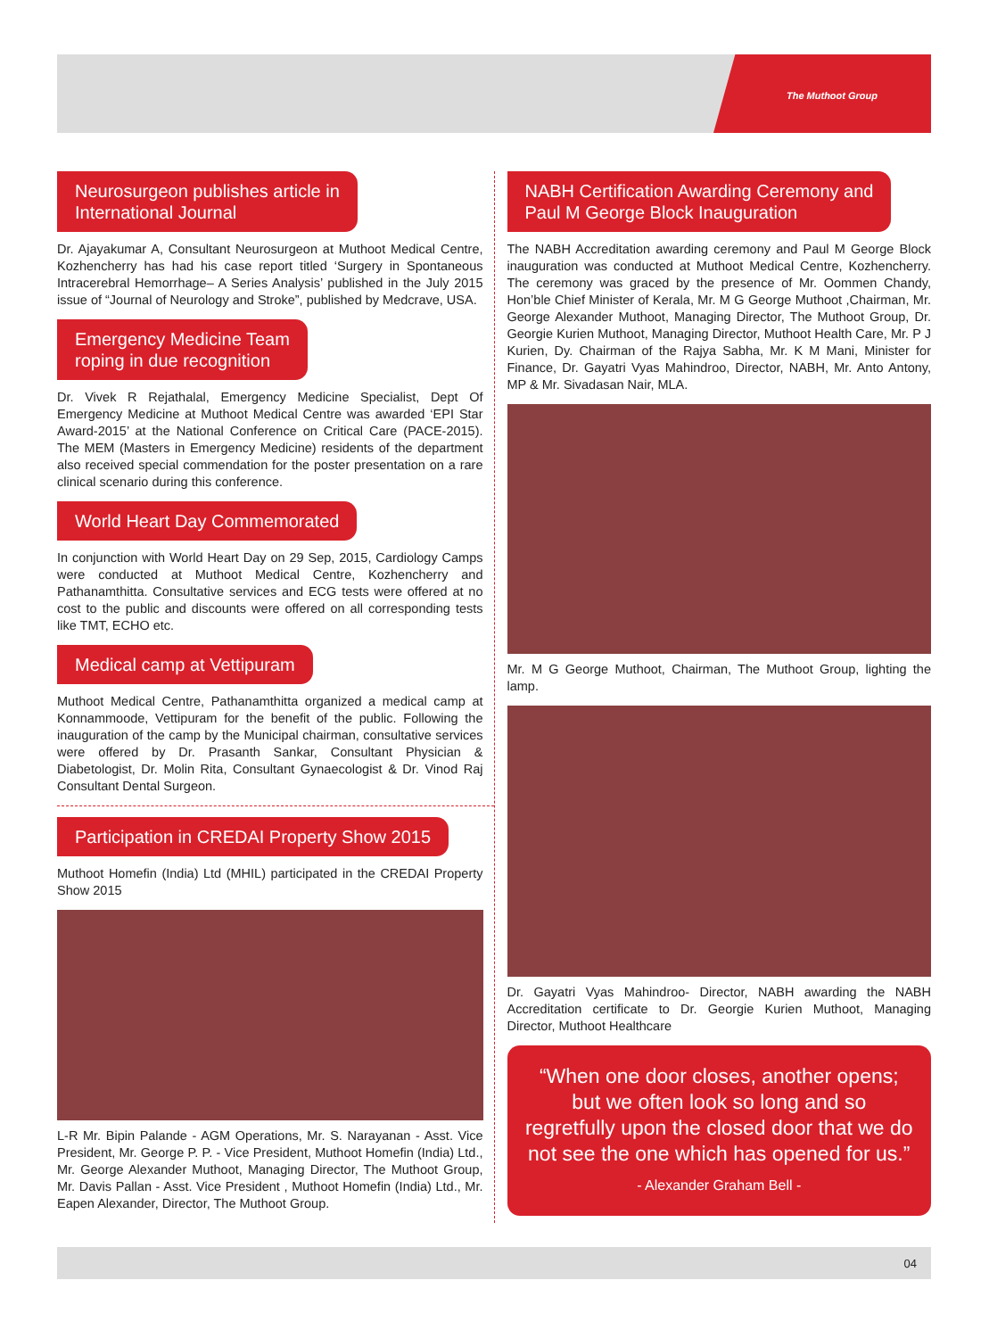The Muthoot Group
Neurosurgeon publishes article in
International Journal
Dr. Ajayakumar A, Consultant Neurosurgeon at Muthoot Medical Centre, Kozhencherry has had his case report titled ‘Surgery in Spontaneous Intracerebral Hemorrhage– A Series Analysis’ published in the July 2015 issue of “Journal of Neurology and Stroke”, published by Medcrave, USA.
Emergency Medicine Team
roping in due recognition
Dr. Vivek R Rejathalal, Emergency Medicine Specialist, Dept Of Emergency Medicine at Muthoot Medical Centre was awarded ‘EPI Star Award-2015’ at the National Conference on Critical Care (PACE-2015). The MEM (Masters in Emergency Medicine) residents of the department also received special commendation for the poster presentation on a rare clinical scenario during this conference.
World Heart Day Commemorated
In conjunction with World Heart Day on 29 Sep, 2015, Cardiology Camps were conducted at Muthoot Medical Centre, Kozhencherry and Pathanamthitta. Consultative services and ECG tests were offered at no cost to the public and discounts were offered on all corresponding tests like TMT, ECHO etc.
Medical camp at Vettipuram
Muthoot Medical Centre, Pathanamthitta organized a medical camp at Konnammoode, Vettipuram for the benefit of the public. Following the inauguration of the camp by the Municipal chairman, consultative services were offered by Dr. Prasanth Sankar, Consultant Physician & Diabetologist, Dr. Molin Rita, Consultant Gynaecologist & Dr. Vinod Raj Consultant Dental Surgeon.
Participation in CREDAI Property Show 2015
Muthoot Homefin (India) Ltd (MHIL) participated in the CREDAI Property Show 2015
L-R Mr. Bipin Palande - AGM Operations, Mr. S. Narayanan - Asst. Vice President, Mr. George P. P. - Vice President, Muthoot Homefin (India) Ltd., Mr. George Alexander Muthoot, Managing Director, The Muthoot Group, Mr. Davis Pallan - Asst. Vice President , Muthoot Homefin (India) Ltd., Mr. Eapen Alexander, Director, The Muthoot Group.
NABH Certification Awarding Ceremony and
Paul M George Block Inauguration
The NABH Accreditation awarding ceremony and Paul M George Block inauguration was conducted at Muthoot Medical Centre, Kozhencherry. The ceremony was graced by the presence of Mr. Oommen Chandy, Hon’ble Chief Minister of Kerala, Mr. M G George Muthoot ,Chairman, Mr. George Alexander Muthoot, Managing Director, The Muthoot Group, Dr. Georgie Kurien Muthoot, Managing Director, Muthoot Health Care, Mr. P J Kurien, Dy. Chairman of the Rajya Sabha, Mr. K M Mani, Minister for Finance, Dr. Gayatri Vyas Mahindroo, Director, NABH, Mr. Anto Antony, MP & Mr. Sivadasan Nair, MLA.
Mr. M G George Muthoot, Chairman, The Muthoot Group, lighting the lamp.
Dr. Gayatri Vyas Mahindroo- Director, NABH awarding the NABH Accreditation certificate to Dr. Georgie Kurien Muthoot, Managing Director, Muthoot Healthcare
“When one door closes, another opens; but we often look so long and so regretfully upon the closed door that we do not see the one which has opened for us.”
- Alexander Graham Bell -
04